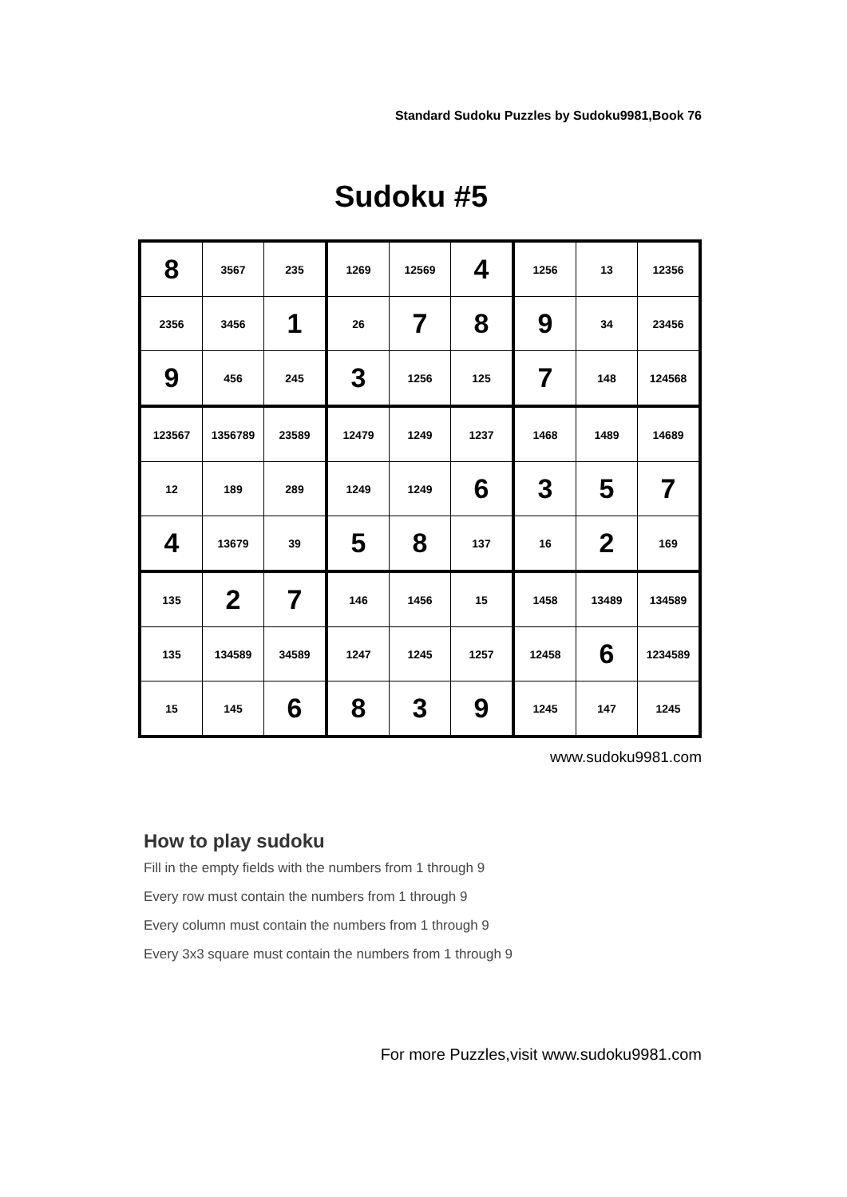Standard Sudoku Puzzles by Sudoku9981,Book 76
Sudoku #5
| 8 | 3567 | 235 | 1269 | 12569 | 4 | 1256 | 13 | 12356 |
| 2356 | 3456 | 1 | 26 | 7 | 8 | 9 | 34 | 23456 |
| 9 | 456 | 245 | 3 | 1256 | 125 | 7 | 148 | 124568 |
| 123567 | 1356789 | 23589 | 12479 | 1249 | 1237 | 1468 | 1489 | 14689 |
| 12 | 189 | 289 | 1249 | 1249 | 6 | 3 | 5 | 7 |
| 4 | 13679 | 39 | 5 | 8 | 137 | 16 | 2 | 169 |
| 135 | 2 | 7 | 146 | 1456 | 15 | 1458 | 13489 | 134589 |
| 135 | 134589 | 34589 | 1247 | 1245 | 1257 | 12458 | 6 | 1234589 |
| 15 | 145 | 6 | 8 | 3 | 9 | 1245 | 147 | 1245 |
www.sudoku9981.com
How to play sudoku
Fill in the empty fields with the numbers from 1 through 9
Every row must contain the numbers from 1 through 9
Every column must contain the numbers from 1 through 9
Every 3x3 square must contain the numbers from 1 through 9
For more Puzzles,visit www.sudoku9981.com